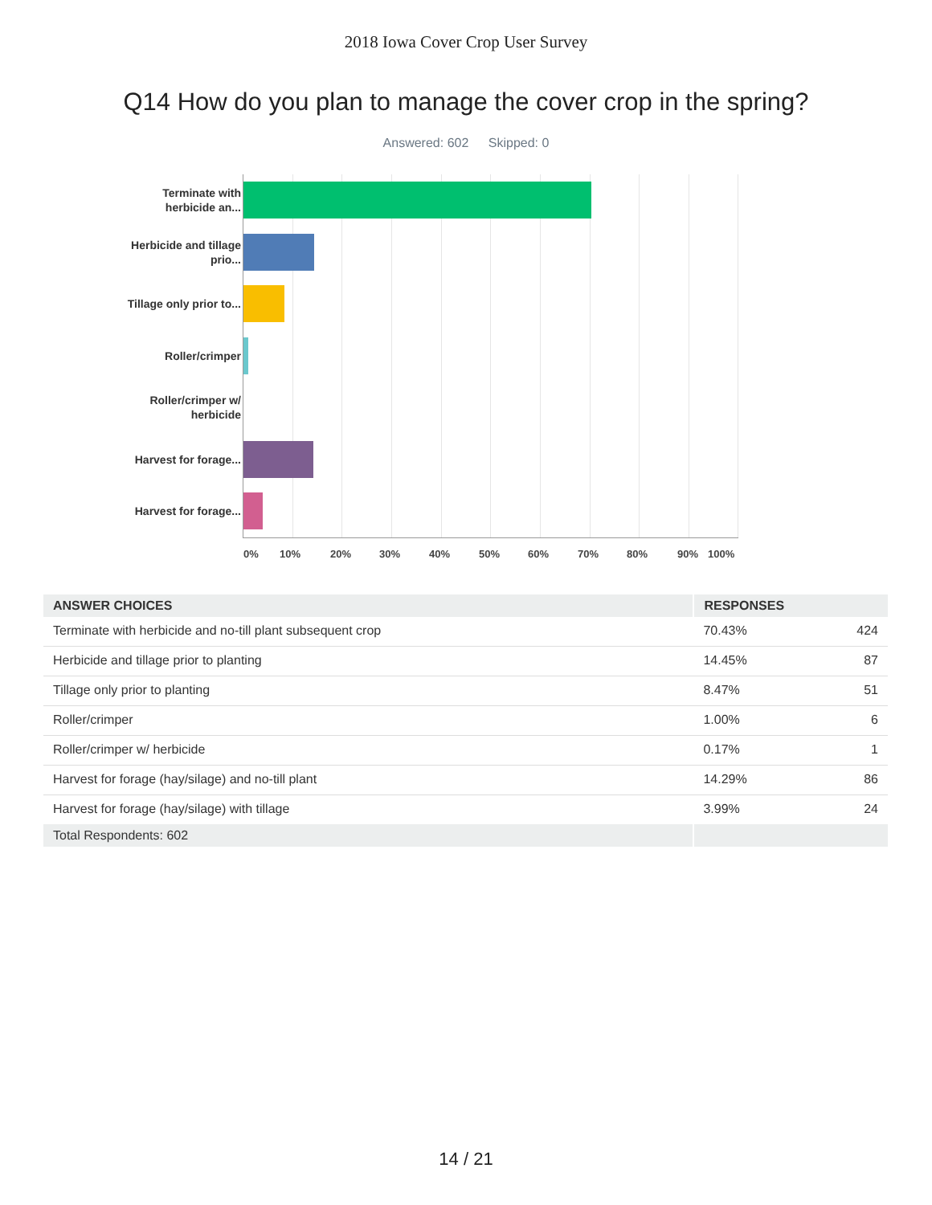2018 Iowa Cover Crop User Survey
Q14 How do you plan to manage the cover crop in the spring?
Answered: 602 Skipped: 0
Terminate with herbicide an...
Herbicide and tillage prio...
Tillage only prior to...
Roller/crimper
Roller/crimper w/ herbicide
Harvest for forage...
Harvest for forage...
0% 10% 20% 30% 40% 50% 60% 70% 80% 90% 100%
| ANSWER CHOICES | RESPONSES | |
| --- | --- | --- |
| Terminate with herbicide and no-till plant subsequent crop | 70.43% | 424 |
| Herbicide and tillage prior to planting | 14.45% | 87 |
| Tillage only prior to planting | 8.47% | 51 |
| Roller/crimper | 1.00% | 6 |
| Roller/crimper w/ herbicide | 0.17% | 1 |
| Harvest for forage (hay/silage) and no-till plant | 14.29% | 86 |
| Harvest for forage (hay/silage) with tillage | 3.99% | 24 |
| Total Respondents: 602 | | |
14 / 21